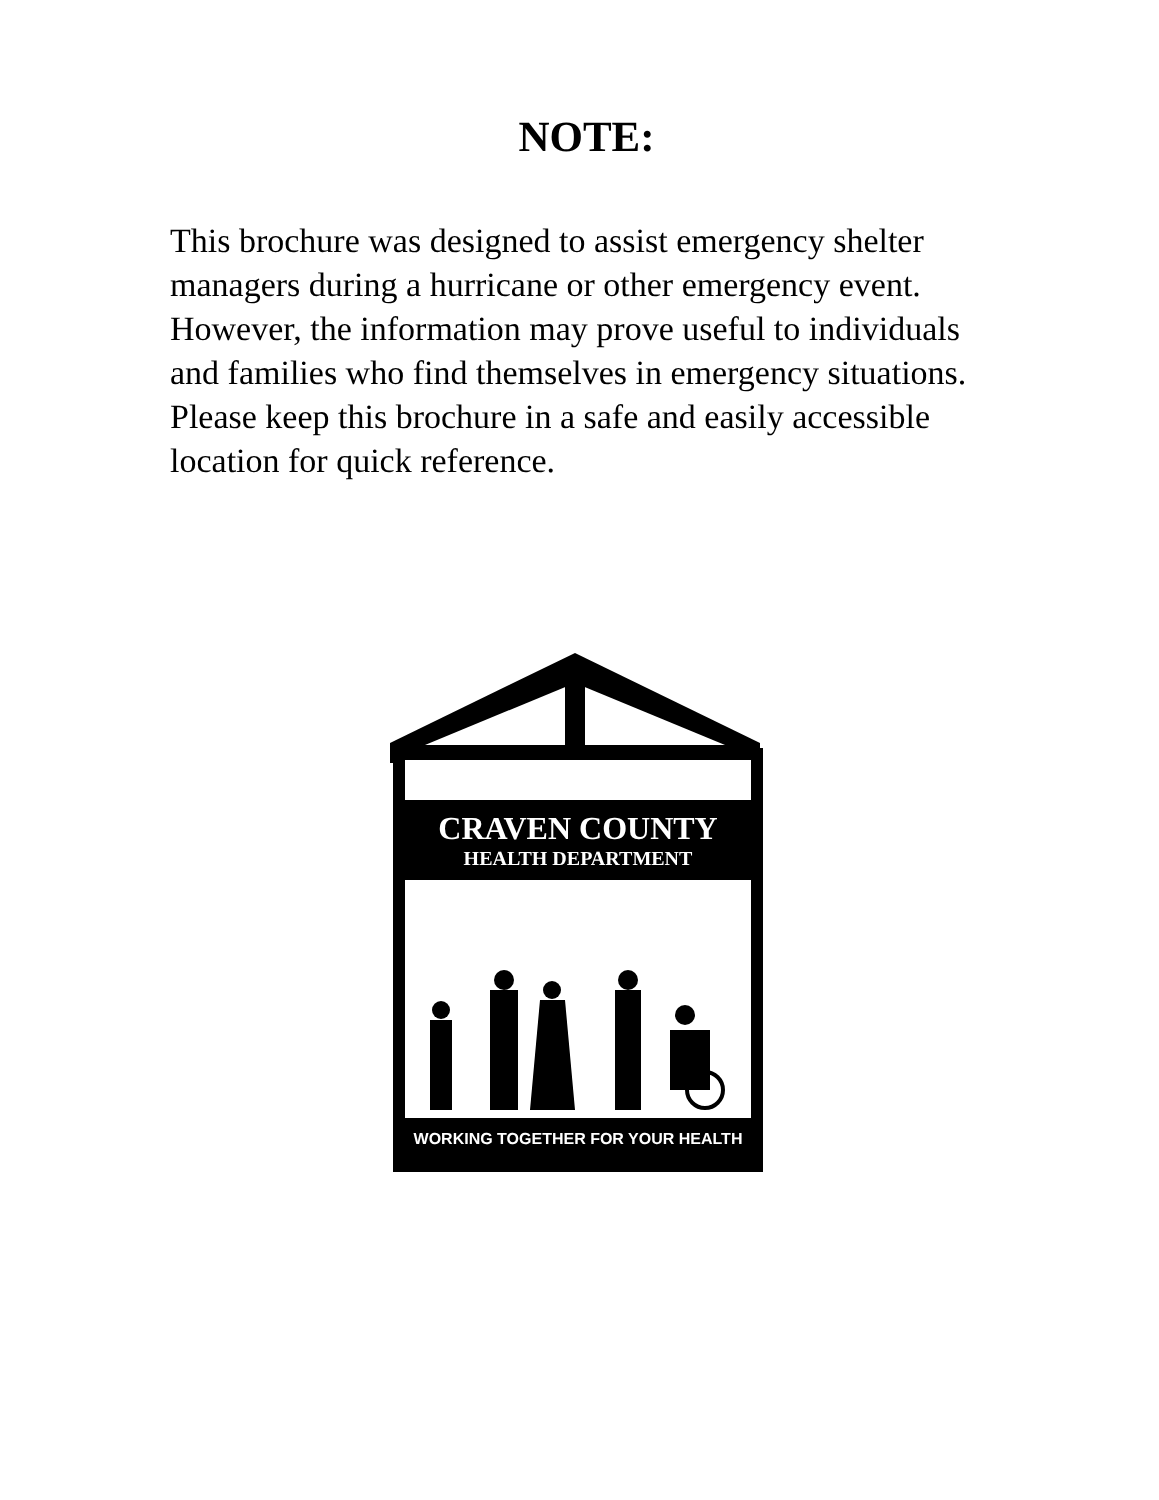NOTE:
This brochure was designed to assist emergency shelter managers during a hurricane or other emergency event. However, the information may prove useful to individuals and families who find themselves in emergency situations. Please keep this brochure in a safe and easily accessible location for quick reference.
CRAVEN COUNTY
HEALTH DEPARTMENT
WORKING TOGETHER FOR YOUR HEALTH